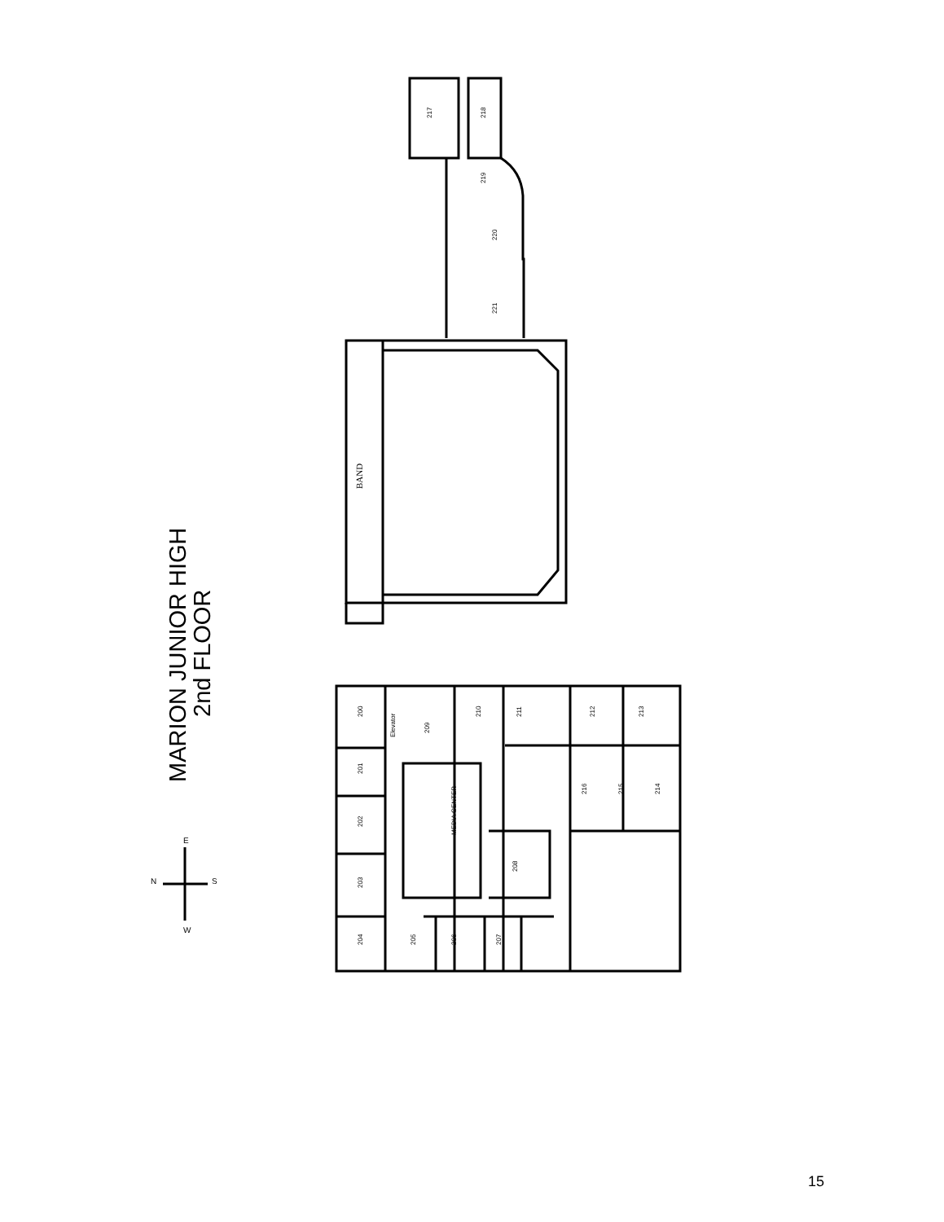217
218
219
220
221
BAND
200
Elevator
209
210
211
212
213
201
202
203
204
205
206
207
208
MEDIA CENTER
216
215
214
N
S
E
W
MARION JUNIOR HIGH
2nd FLOOR
15